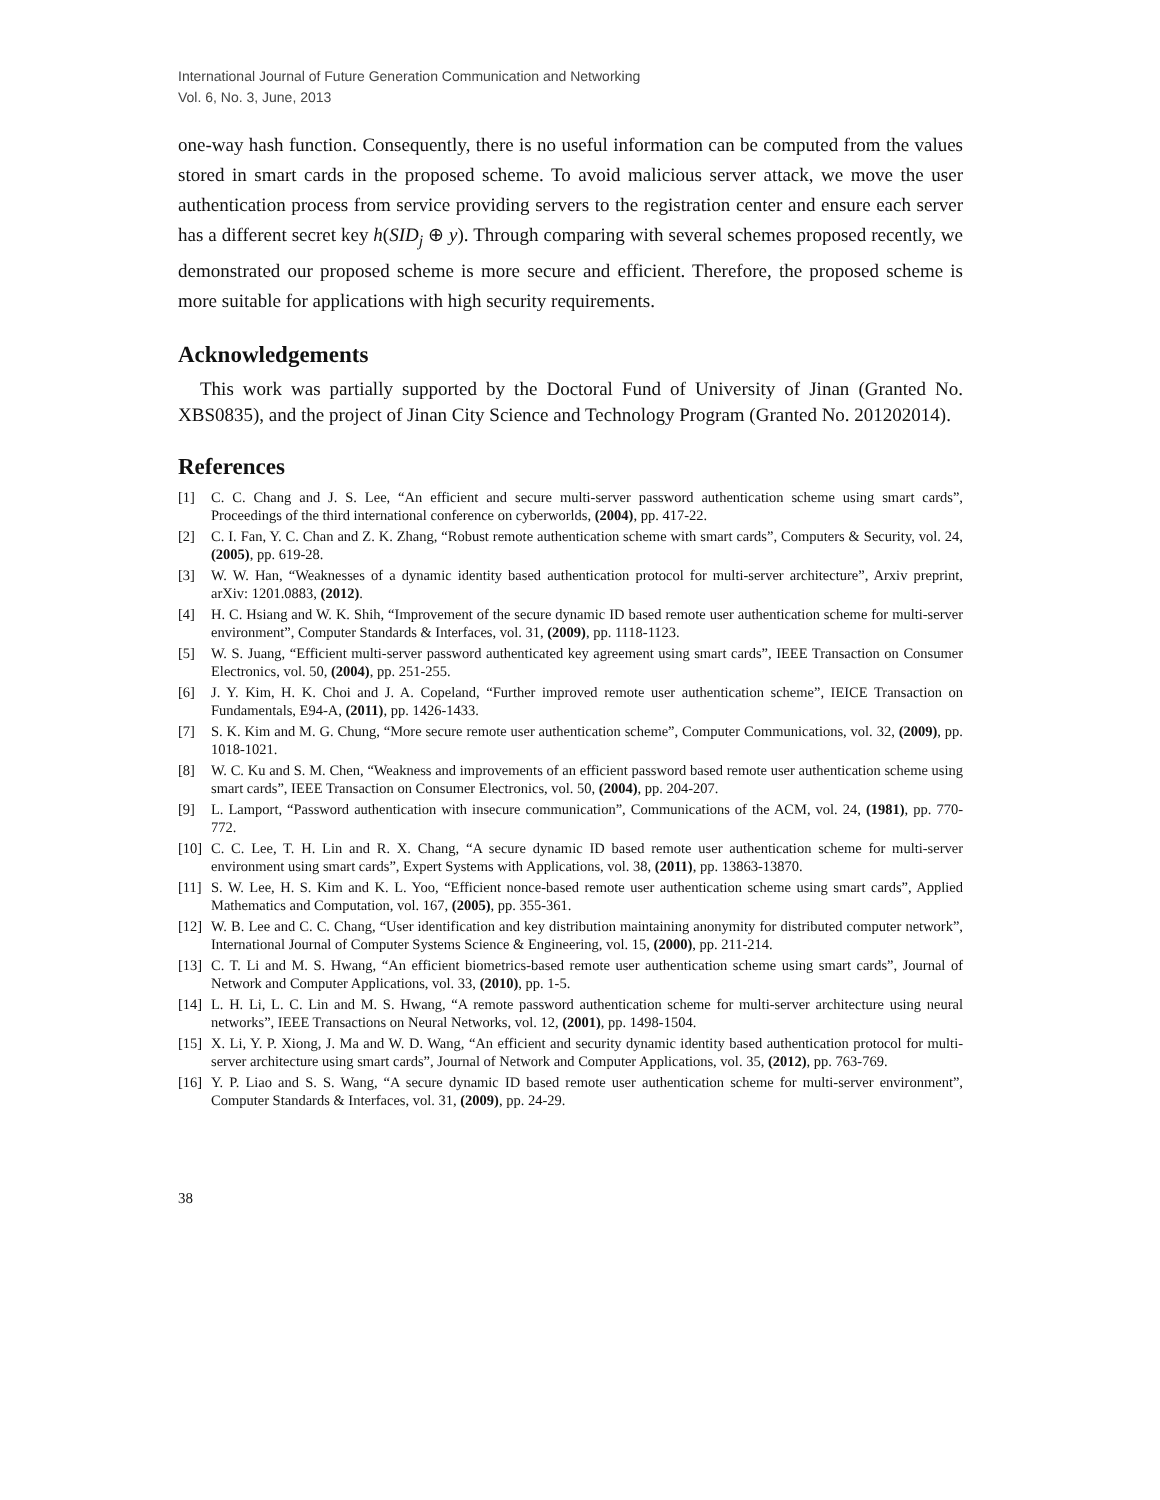International Journal of Future Generation Communication and Networking
Vol. 6, No. 3, June, 2013
one-way hash function. Consequently, there is no useful information can be computed from the values stored in smart cards in the proposed scheme. To avoid malicious server attack, we move the user authentication process from service providing servers to the registration center and ensure each server has a different secret key h(SID<sub>j</sub> ⊕ y). Through comparing with several schemes proposed recently, we demonstrated our proposed scheme is more secure and efficient. Therefore, the proposed scheme is more suitable for applications with high security requirements.
Acknowledgements
This work was partially supported by the Doctoral Fund of University of Jinan (Granted No. XBS0835), and the project of Jinan City Science and Technology Program (Granted No. 201202014).
References
[1] C. C. Chang and J. S. Lee, “An efficient and secure multi-server password authentication scheme using smart cards”, Proceedings of the third international conference on cyberworlds, (2004), pp. 417-22.
[2] C. I. Fan, Y. C. Chan and Z. K. Zhang, “Robust remote authentication scheme with smart cards”, Computers & Security, vol. 24, (2005), pp. 619-28.
[3] W. W. Han, “Weaknesses of a dynamic identity based authentication protocol for multi-server architecture”, Arxiv preprint, arXiv: 1201.0883, (2012).
[4] H. C. Hsiang and W. K. Shih, “Improvement of the secure dynamic ID based remote user authentication scheme for multi-server environment”, Computer Standards & Interfaces, vol. 31, (2009), pp. 1118-1123.
[5] W. S. Juang, “Efficient multi-server password authenticated key agreement using smart cards”, IEEE Transaction on Consumer Electronics, vol. 50, (2004), pp. 251-255.
[6] J. Y. Kim, H. K. Choi and J. A. Copeland, “Further improved remote user authentication scheme”, IEICE Transaction on Fundamentals, E94-A, (2011), pp. 1426-1433.
[7] S. K. Kim and M. G. Chung, “More secure remote user authentication scheme”, Computer Communications, vol. 32, (2009), pp. 1018-1021.
[8] W. C. Ku and S. M. Chen, “Weakness and improvements of an efficient password based remote user authentication scheme using smart cards”, IEEE Transaction on Consumer Electronics, vol. 50, (2004), pp. 204-207.
[9] L. Lamport, “Password authentication with insecure communication”, Communications of the ACM, vol. 24, (1981), pp. 770-772.
[10] C. C. Lee, T. H. Lin and R. X. Chang, “A secure dynamic ID based remote user authentication scheme for multi-server environment using smart cards”, Expert Systems with Applications, vol. 38, (2011), pp. 13863-13870.
[11] S. W. Lee, H. S. Kim and K. L. Yoo, “Efficient nonce-based remote user authentication scheme using smart cards”, Applied Mathematics and Computation, vol. 167, (2005), pp. 355-361.
[12] W. B. Lee and C. C. Chang, “User identification and key distribution maintaining anonymity for distributed computer network”, International Journal of Computer Systems Science & Engineering, vol. 15, (2000), pp. 211-214.
[13] C. T. Li and M. S. Hwang, “An efficient biometrics-based remote user authentication scheme using smart cards”, Journal of Network and Computer Applications, vol. 33, (2010), pp. 1-5.
[14] L. H. Li, L. C. Lin and M. S. Hwang, “A remote password authentication scheme for multi-server architecture using neural networks”, IEEE Transactions on Neural Networks, vol. 12, (2001), pp. 1498-1504.
[15] X. Li, Y. P. Xiong, J. Ma and W. D. Wang, “An efficient and security dynamic identity based authentication protocol for multi-server architecture using smart cards”, Journal of Network and Computer Applications, vol. 35, (2012), pp. 763-769.
[16] Y. P. Liao and S. S. Wang, “A secure dynamic ID based remote user authentication scheme for multi-server environment”, Computer Standards & Interfaces, vol. 31, (2009), pp. 24-29.
38